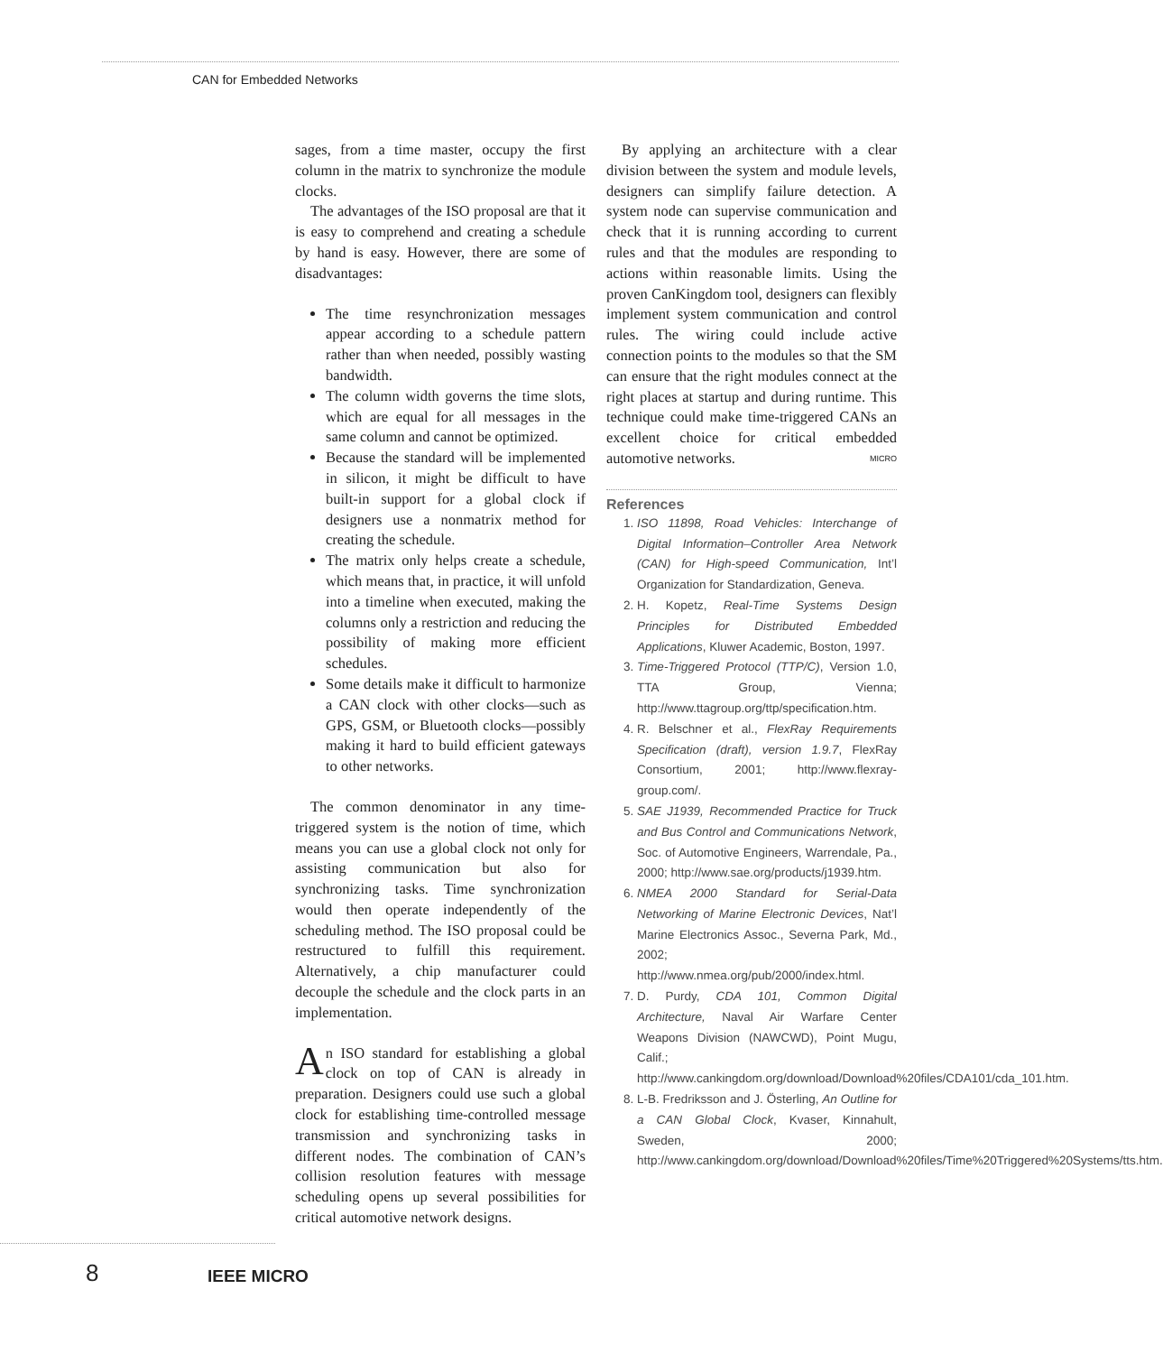CAN for Embedded Networks
sages, from a time master, occupy the first column in the matrix to synchronize the module clocks.
The advantages of the ISO proposal are that it is easy to comprehend and creating a schedule by hand is easy. However, there are some of disadvantages:
The time resynchronization messages appear according to a schedule pattern rather than when needed, possibly wasting bandwidth.
The column width governs the time slots, which are equal for all messages in the same column and cannot be optimized.
Because the standard will be implemented in silicon, it might be difficult to have built-in support for a global clock if designers use a nonmatrix method for creating the schedule.
The matrix only helps create a schedule, which means that, in practice, it will unfold into a timeline when executed, making the columns only a restriction and reducing the possibility of making more efficient schedules.
Some details make it difficult to harmonize a CAN clock with other clocks—such as GPS, GSM, or Bluetooth clocks—possibly making it hard to build efficient gateways to other networks.
The common denominator in any time-triggered system is the notion of time, which means you can use a global clock not only for assisting communication but also for synchronizing tasks. Time synchronization would then operate independently of the scheduling method. The ISO proposal could be restructured to fulfill this requirement. Alternatively, a chip manufacturer could decouple the schedule and the clock parts in an implementation.
An ISO standard for establishing a global clock on top of CAN is already in preparation. Designers could use such a global clock for establishing time-controlled message transmission and synchronizing tasks in different nodes. The combination of CAN’s collision resolution features with message scheduling opens up several possibilities for critical automotive network designs.
By applying an architecture with a clear division between the system and module levels, designers can simplify failure detection. A system node can supervise communication and check that it is running according to current rules and that the modules are responding to actions within reasonable limits. Using the proven CanKingdom tool, designers can flexibly implement system communication and control rules. The wiring could include active connection points to the modules so that the SM can ensure that the right modules connect at the right places at startup and during runtime. This technique could make time-triggered CANs an excellent choice for critical embedded automotive networks. MICRO
References
1. ISO 11898, Road Vehicles: Interchange of Digital Information–Controller Area Network (CAN) for High-speed Communication, Int’l Organization for Standardization, Geneva.
2. H. Kopetz, Real-Time Systems Design Principles for Distributed Embedded Applications, Kluwer Academic, Boston, 1997.
3. Time-Triggered Protocol (TTP/C), Version 1.0, TTA Group, Vienna; http://www.ttagroup.org/ttp/specification.htm.
4. R. Belschner et al., FlexRay Requirements Specification (draft), version 1.9.7, FlexRay Consortium, 2001; http://www.flexray-group.com/.
5. SAE J1939, Recommended Practice for Truck and Bus Control and Communications Network, Soc. of Automotive Engineers, Warrendale, Pa., 2000; http://www.sae.org/products/j1939.htm.
6. NMEA 2000 Standard for Serial-Data Networking of Marine Electronic Devices, Nat’l Marine Electronics Assoc., Severna Park, Md., 2002; http://www.nmea.org/pub/2000/index.html.
7. D. Purdy, CDA 101, Common Digital Architecture, Naval Air Warfare Center Weapons Division (NAWCWD), Point Mugu, Calif.; http://www.cankingdom.org/download/Download%20files/CDA101/cda_101.htm.
8. L-B. Fredriksson and J. Österling, An Outline for a CAN Global Clock, Kvaser, Kinnahult, Sweden, 2000; http://www.cankingdom.org/download/Download%20files/Time%20Triggered%20Systems/tts.htm.
8 IEEE MICRO